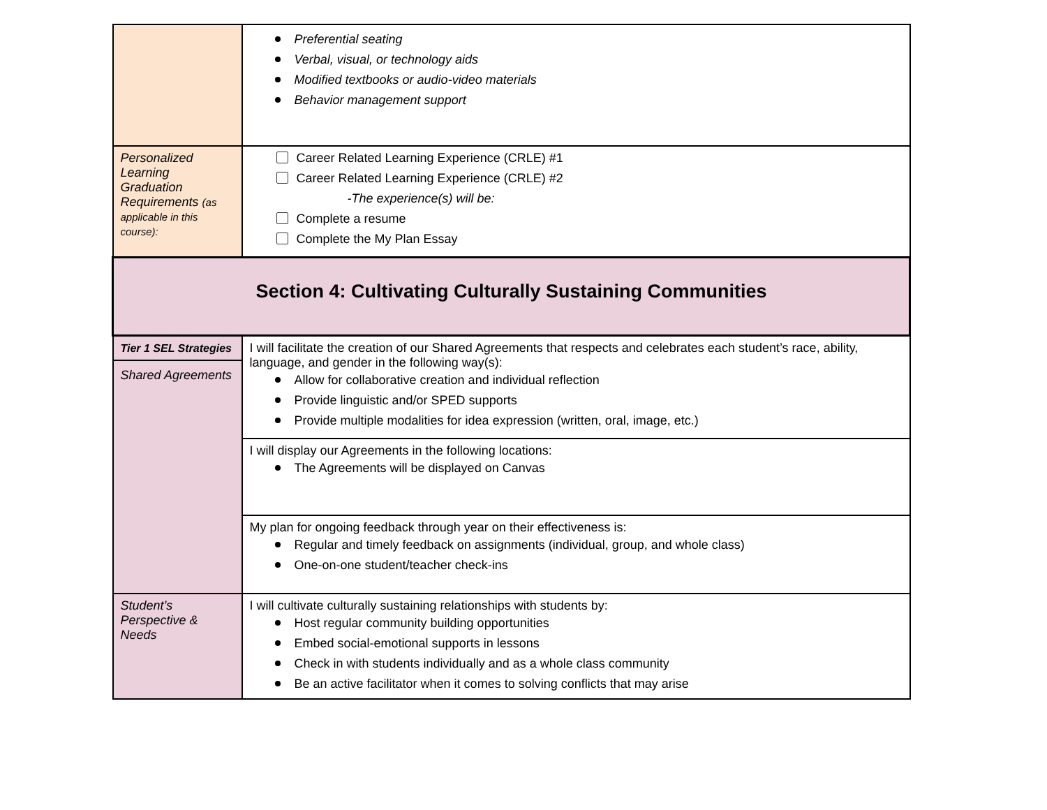| | Preferential seating Verbal, visual, or technology aids Modified textbooks or audio-video materials Behavior management support |
| Personalized Learning Graduation Requirements (as applicable in this course): | Career Related Learning Experience (CRLE) #1 Career Related Learning Experience (CRLE) #2 -The experience(s) will be: Complete a resume Complete the My Plan Essay |
| Section 4: Cultivating Culturally Sustaining Communities | |
| Tier 1 SEL Strategies Shared Agreements | I will facilitate the creation of our Shared Agreements that respects and celebrates each student’s race, ability, language, and gender in the following way(s): Allow for collaborative creation and individual reflection Provide linguistic and/or SPED supports Provide multiple modalities for idea expression (written, oral, image, etc.) |
| | I will display our Agreements in the following locations: The Agreements will be displayed on Canvas |
| | My plan for ongoing feedback through year on their effectiveness is: Regular and timely feedback on assignments (individual, group, and whole class) One-on-one student/teacher check-ins |
| Student’s Perspective & Needs | I will cultivate culturally sustaining relationships with students by: Host regular community building opportunities Embed social-emotional supports in lessons Check in with students individually and as a whole class community Be an active facilitator when it comes to solving conflicts that may arise |